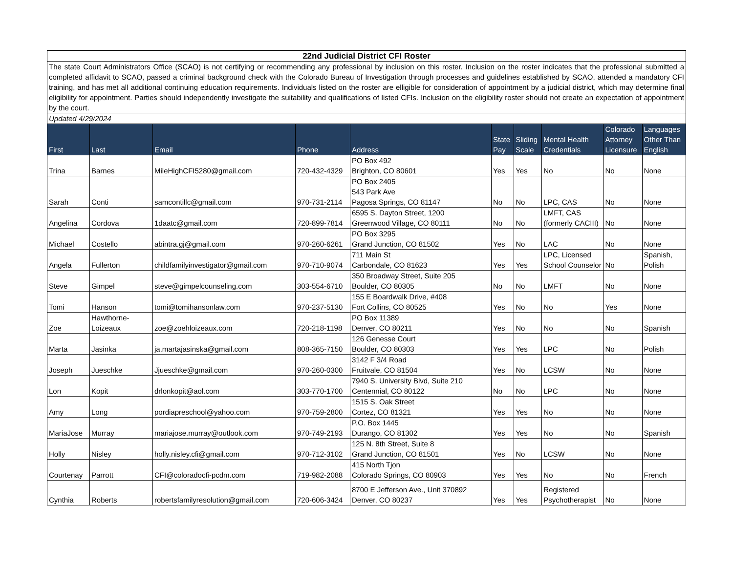| 22nd Judicial District CFI Roster | | | | | | | | | |
| The state Court Administrators Office (SCAO) is not certifying or recommending any professional by inclusion on this roster. Inclusion on the roster indicates that the professional submitted a completed affidavit to SCAO, passed a criminal background check with the Colorado Bureau of Investigation through processes and guidelines established by SCAO, attended a mandatory CFI training, and has met all additional continuing education requirements. Individuals listed on the roster are elligible for consideration of appointment by a judicial district, which may determine final eligibility for appointment. Parties should independently investigate the suitability and qualifications of listed CFIs. Inclusion on the eligibility roster should not create an expectation of appointment by the court. | | | | | | | | | |
| Updated 4/29/2024 | | | | | | | | | |
| First | Last | Email | Phone | Address | State Pay | Sliding Scale | Mental Health Credentials | Colorado Attorney Licensure | Languages Other Than English |
| Trina | Barnes | MileHighCFI5280@gmail.com | 720-432-4329 | PO Box 492 Brighton, CO 80601 | Yes | Yes | No | No | None |
| Sarah | Conti | samcontillc@gmail.com | 970-731-2114 | PO Box 2405 543 Park Ave Pagosa Springs, CO 81147 | No | No | LPC, CAS | No | None |
| Angelina | Cordova | 1daatc@gmail.com | 720-899-7814 | 6595 S. Dayton Street, 1200 Greenwood Village, CO 80111 | No | No | LMFT, CAS (formerly CACIII) | No | None |
| Michael | Costello | abintra.gj@gmail.com | 970-260-6261 | PO Box 3295 Grand Junction, CO 81502 | Yes | No | LAC | No | None |
| Angela | Fullerton | childfamilyinvestigator@gmail.com | 970-710-9074 | 711 Main St Carbondale, CO 81623 | Yes | Yes | LPC, Licensed School Counselor | No | Spanish, Polish |
| Steve | Gimpel | steve@gimpelcounseling.com | 303-554-6710 | 350 Broadway Street, Suite 205 Boulder, CO 80305 | No | No | LMFT | No | None |
| Tomi | Hanson | tomi@tomihansonlaw.com | 970-237-5130 | 155 E Boardwalk Drive, #408 Fort Collins, CO 80525 | Yes | No | No | Yes | None |
| Zoe | Hawthorne- Loizeaux | zoe@zoehloizeaux.com | 720-218-1198 | PO Box 11389 Denver, CO 80211 | Yes | No | No | No | Spanish |
| Marta | Jasinka | ja.martajasinska@gmail.com | 808-365-7150 | 126 Genesse Court Boulder, CO 80303 | Yes | Yes | LPC | No | Polish |
| Joseph | Jueschke | Jjueschke@gmail.com | 970-260-0300 | 3142 F 3/4 Road Fruitvale, CO 81504 | Yes | No | LCSW | No | None |
| Lon | Kopit | drlonkopit@aol.com | 303-770-1700 | 7940 S. University Blvd, Suite 210 Centennial, CO 80122 | No | No | LPC | No | None |
| Amy | Long | pordiapreschool@yahoo.com | 970-759-2800 | 1515 S. Oak Street Cortez, CO 81321 | Yes | Yes | No | No | None |
| MariaJose | Murray | mariajose.murray@outlook.com | 970-749-2193 | P.O. Box 1445 Durango, CO 81302 | Yes | Yes | No | No | Spanish |
| Holly | Nisley | holly.nisley.cfi@gmail.com | 970-712-3102 | 125 N. 8th Street, Suite 8 Grand Junction, CO 81501 | Yes | No | LCSW | No | None |
| Courtenay | Parrott | CFI@coloradocfi-pcdm.com | 719-982-2088 | 415 North Tjon Colorado Springs, CO 80903 | Yes | Yes | No | No | French |
| Cynthia | Roberts | robertsfamilyresolution@gmail.com | 720-606-3424 | 8700 E Jefferson Ave., Unit 370892 Denver, CO 80237 | Yes | Yes | Registered Psychotherapist | No | None |